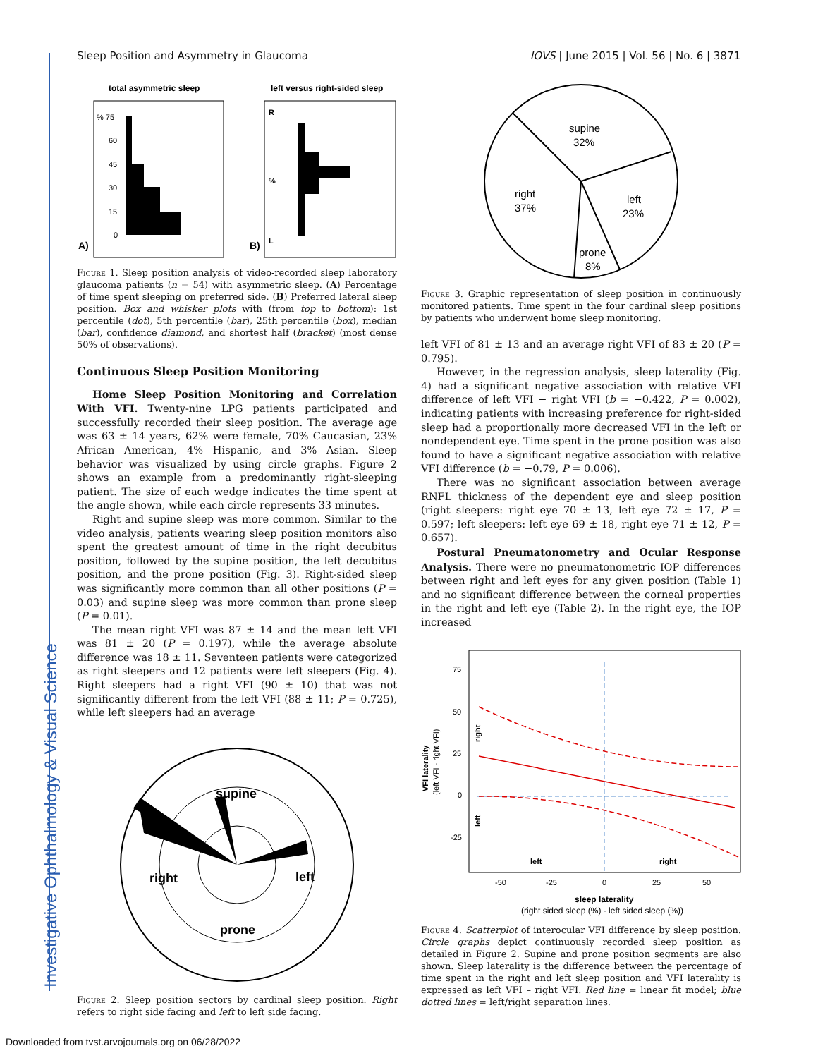Sleep Position and Asymmetry in Glaucoma IOVS | June 2015 | Vol. 56 | No. 6 | 3871
Investigative Ophthalmology & Visual Science
total asymmetric sleep
left versus right-sided sleep
% 75
60
45
30
15
0
A)
B)
R
%
L
Figure 1. Sleep position analysis of video-recorded sleep laboratory glaucoma patients (n = 54) with asymmetric sleep. (A) Percentage of time spent sleeping on preferred side. (B) Preferred lateral sleep position. Box and whisker plots with (from top to bottom): 1st percentile (dot), 5th percentile (bar), 25th percentile (box), median (bar), confidence diamond, and shortest half (bracket) (most dense 50% of observations).
Continuous Sleep Position Monitoring
Home Sleep Position Monitoring and Correlation With VFI. Twenty-nine LPG patients participated and successfully recorded their sleep position. The average age was 63 ± 14 years, 62% were female, 70% Caucasian, 23% African American, 4% Hispanic, and 3% Asian. Sleep behavior was visualized by using circle graphs. Figure 2 shows an example from a predominantly right-sleeping patient. The size of each wedge indicates the time spent at the angle shown, while each circle represents 33 minutes.
Right and supine sleep was more common. Similar to the video analysis, patients wearing sleep position monitors also spent the greatest amount of time in the right decubitus position, followed by the supine position, the left decubitus position, and the prone position (Fig. 3). Right-sided sleep was significantly more common than all other positions (P = 0.03) and supine sleep was more common than prone sleep (P = 0.01).
The mean right VFI was 87 ± 14 and the mean left VFI was 81 ± 20 (P = 0.197), while the average absolute difference was 18 ± 11. Seventeen patients were categorized as right sleepers and 12 patients were left sleepers (Fig. 4). Right sleepers had a right VFI (90 ± 10) that was not significantly different from the left VFI (88 ± 11; P = 0.725), while left sleepers had an average
supine
right
left
prone
Figure 2. Sleep position sectors by cardinal sleep position. Right refers to right side facing and left to left side facing.
supine
32%
right
37%
left
23%
prone
8%
Figure 3. Graphic representation of sleep position in continuously monitored patients. Time spent in the four cardinal sleep positions by patients who underwent home sleep monitoring.
left VFI of 81 ± 13 and an average right VFI of 83 ± 20 (P = 0.795).
However, in the regression analysis, sleep laterality (Fig. 4) had a significant negative association with relative VFI difference of left VFI − right VFI (b = −0.422, P = 0.002), indicating patients with increasing preference for right-sided sleep had a proportionally more decreased VFI in the left or nondependent eye. Time spent in the prone position was also found to have a significant negative association with relative VFI difference (b = −0.79, P = 0.006).
There was no significant association between average RNFL thickness of the dependent eye and sleep position (right sleepers: right eye 70 ± 13, left eye 72 ± 17, P = 0.597; left sleepers: left eye 69 ± 18, right eye 71 ± 12, P = 0.657).
Postural Pneumatonometry and Ocular Response Analysis. There were no pneumatonometric IOP differences between right and left eyes for any given position (Table 1) and no significant difference between the corneal properties in the right and left eye (Table 2). In the right eye, the IOP increased
75
50
25
0
-25
-50
-25
0
25
50
VFI laterality
(left VFI - right VFI)
right
left
left
right
sleep laterality
(right sided sleep (%) - left sided sleep (%))
Figure 4. Scatterplot of interocular VFI difference by sleep position. Circle graphs depict continuously recorded sleep position as detailed in Figure 2. Supine and prone position segments are also shown. Sleep laterality is the difference between the percentage of time spent in the right and left sleep position and VFI laterality is expressed as left VFI – right VFI. Red line = linear fit model; blue dotted lines = left/right separation lines.
Downloaded from tvst.arvojournals.org on 06/28/2022